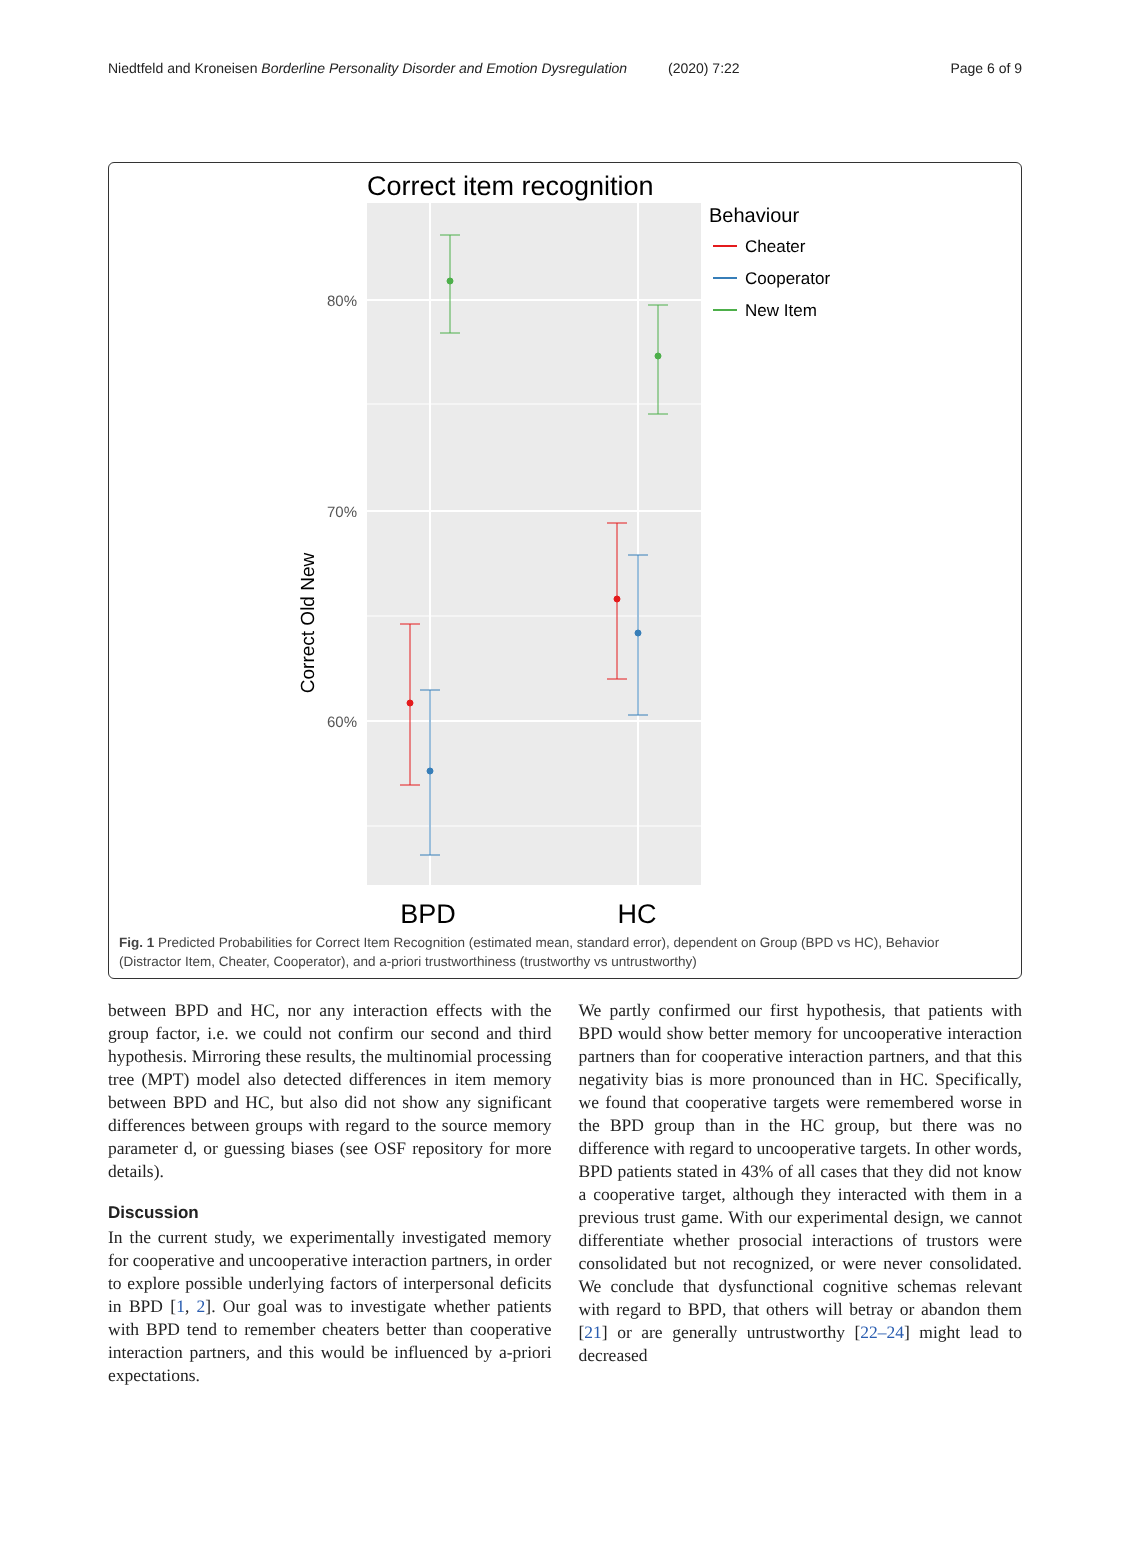Niedtfeld and Kroneisen Borderline Personality Disorder and Emotion Dysregulation
(2020) 7:22 Page 6 of 9
Correct item recognition
80%
70%
60%
Correct Old New
BPD
HC
Behaviour
Cheater
Cooperator
New Item
Fig. 1 Predicted Probabilities for Correct Item Recognition (estimated mean, standard error), dependent on Group (BPD vs HC), Behavior (Distractor Item, Cheater, Cooperator), and a-priori trustworthiness (trustworthy vs untrustworthy)
between BPD and HC, nor any interaction effects with the group factor, i.e. we could not confirm our second and third hypothesis. Mirroring these results, the multinomial processing tree (MPT) model also detected differences in item memory between BPD and HC, but also did not show any significant differences between groups with regard to the source memory parameter d, or guessing biases (see OSF repository for more details).
Discussion
In the current study, we experimentally investigated memory for cooperative and uncooperative interaction partners, in order to explore possible underlying factors of interpersonal deficits in BPD [1, 2]. Our goal was to investigate whether patients with BPD tend to remember cheaters better than cooperative interaction partners, and this would be influenced by a-priori expectations.
We partly confirmed our first hypothesis, that patients with BPD would show better memory for uncooperative interaction partners than for cooperative interaction partners, and that this negativity bias is more pronounced than in HC. Specifically, we found that cooperative targets were remembered worse in the BPD group than in the HC group, but there was no difference with regard to uncooperative targets. In other words, BPD patients stated in 43% of all cases that they did not know a cooperative target, although they interacted with them in a previous trust game. With our experimental design, we cannot differentiate whether prosocial interactions of trustors were consolidated but not recognized, or were never consolidated. We conclude that dysfunctional cognitive schemas relevant with regard to BPD, that others will betray or abandon them [21] or are generally untrustworthy [22–24] might lead to decreased